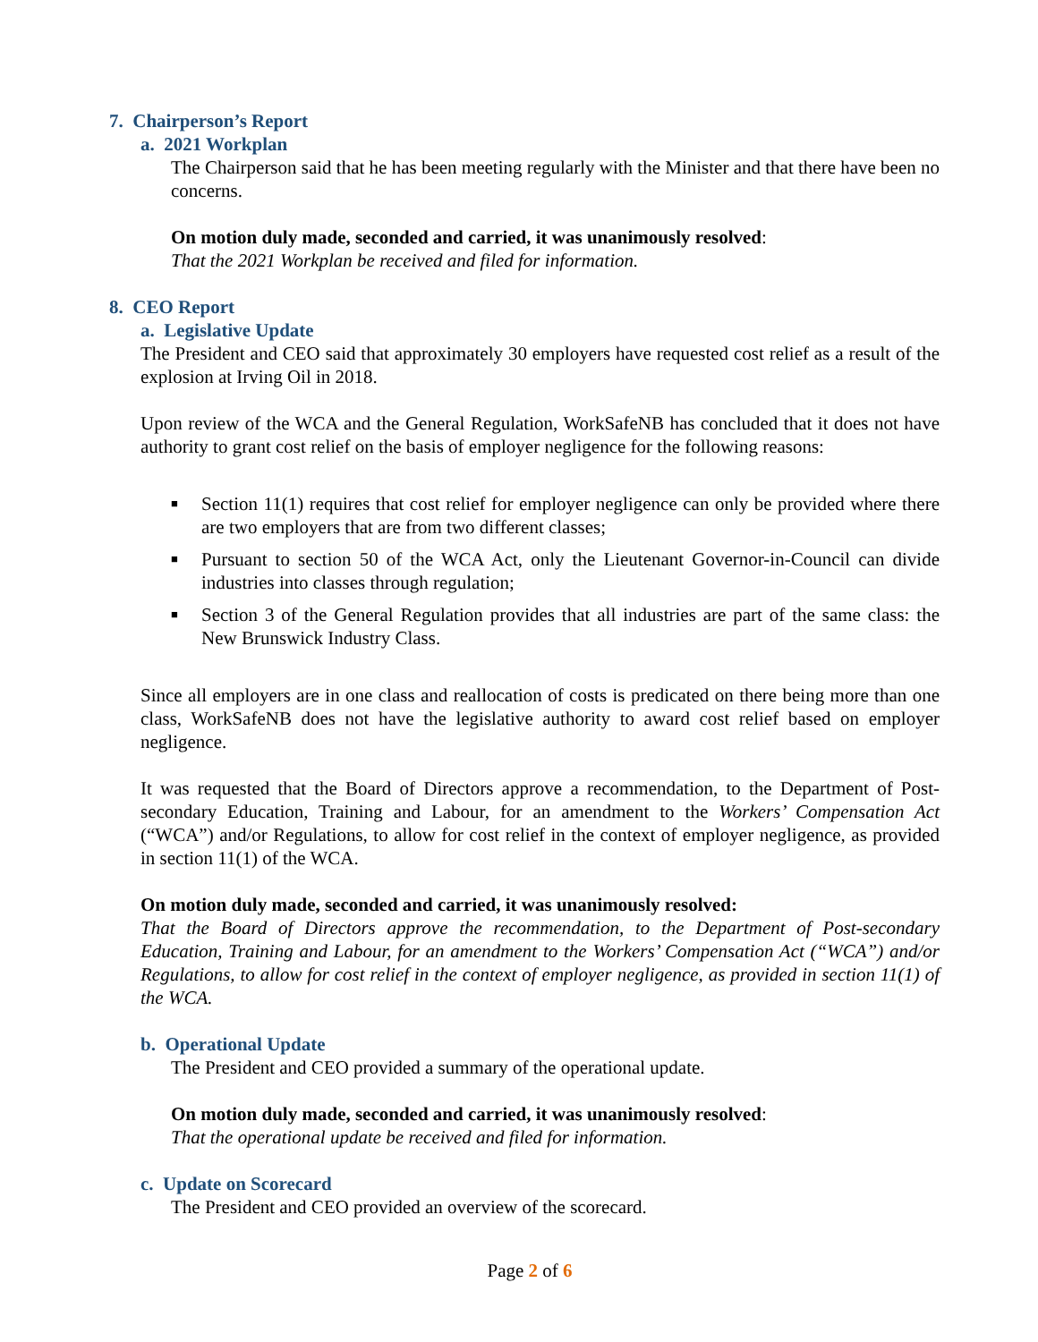7. Chairperson’s Report
a. 2021 Workplan
The Chairperson said that he has been meeting regularly with the Minister and that there have been no concerns.
On motion duly made, seconded and carried, it was unanimously resolved:
That the 2021 Workplan be received and filed for information.
8. CEO Report
a. Legislative Update
The President and CEO said that approximately 30 employers have requested cost relief as a result of the explosion at Irving Oil in 2018.
Upon review of the WCA and the General Regulation, WorkSafeNB has concluded that it does not have authority to grant cost relief on the basis of employer negligence for the following reasons:
■ Section 11(1) requires that cost relief for employer negligence can only be provided where there are two employers that are from two different classes;
■ Pursuant to section 50 of the WCA Act, only the Lieutenant Governor-in-Council can divide industries into classes through regulation;
■ Section 3 of the General Regulation provides that all industries are part of the same class: the New Brunswick Industry Class.
Since all employers are in one class and reallocation of costs is predicated on there being more than one class, WorkSafeNB does not have the legislative authority to award cost relief based on employer negligence.
It was requested that the Board of Directors approve a recommendation, to the Department of Post-secondary Education, Training and Labour, for an amendment to the Workers’ Compensation Act (“WCA”) and/or Regulations, to allow for cost relief in the context of employer negligence, as provided in section 11(1) of the WCA.
On motion duly made, seconded and carried, it was unanimously resolved:
That the Board of Directors approve the recommendation, to the Department of Post-secondary Education, Training and Labour, for an amendment to the Workers’ Compensation Act (“WCA”) and/or Regulations, to allow for cost relief in the context of employer negligence, as provided in section 11(1) of the WCA.
b. Operational Update
The President and CEO provided a summary of the operational update.
On motion duly made, seconded and carried, it was unanimously resolved:
That the operational update be received and filed for information.
c. Update on Scorecard
The President and CEO provided an overview of the scorecard.
Page 2 of 6